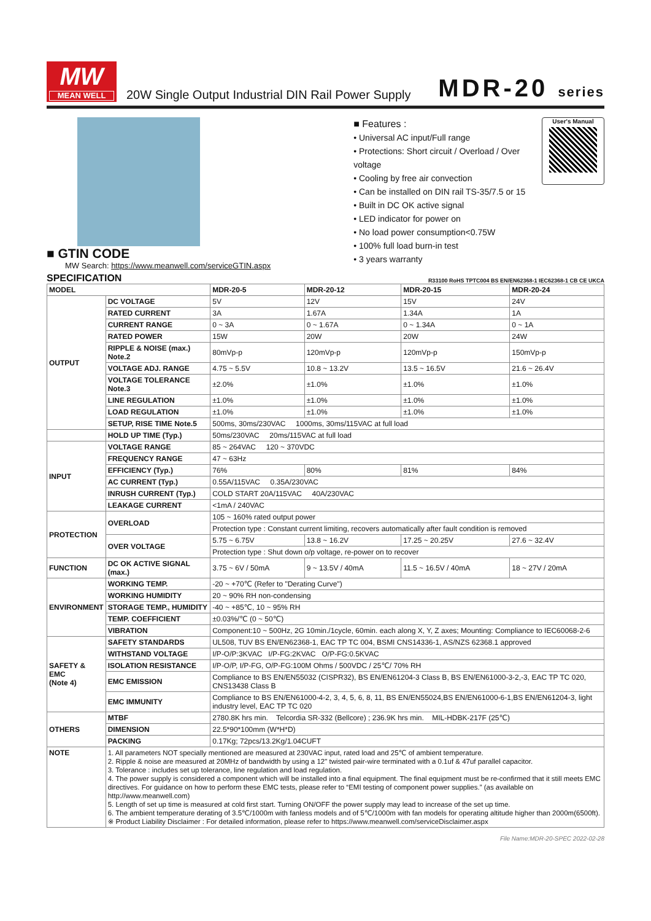MW
MEAN WELL
20W Single Output Industrial DIN Rail Power Supply
MDR-20 series
■ GTIN CODE
MW Search: https://www.meanwell.com/serviceGTIN.aspx
■ Features :
• Universal AC input/Full range
• Protections: Short circuit / Overload / Over voltage
• Cooling by free air convection
• Can be installed on DIN rail TS-35/7.5 or 15
• Built in DC OK active signal
• LED indicator for power on
• No load power consumption<0.75W
• 100% full load burn-in test
• 3 years warranty
User's Manual
SPECIFICATION R33100 RoHS TPTC004 BS EN/EN62368-1 IEC62368-1 CB CE UKCA
| MODEL | | MDR-20-5 | MDR-20-12 | MDR-20-15 | MDR-20-24 |
| --- | --- | --- | --- | --- | --- |
| OUTPUT | DC VOLTAGE | 5V | 12V | 15V | 24V |
| | RATED CURRENT | 3A | 1.67A | 1.34A | 1A |
| | CURRENT RANGE | 0 ~ 3A | 0 ~ 1.67A | 0 ~ 1.34A | 0 ~ 1A |
| | RATED POWER | 15W | 20W | 20W | 24W |
| | RIPPLE & NOISE (max.) Note.2 | 80mVp-p | 120mVp-p | 120mVp-p | 150mVp-p |
| | VOLTAGE ADJ. RANGE | 4.75 ~ 5.5V | 10.8 ~ 13.2V | 13.5 ~ 16.5V | 21.6 ~ 26.4V |
| | VOLTAGE TOLERANCE Note.3 | ±2.0% | ±1.0% | ±1.0% | ±1.0% |
| | LINE REGULATION | ±1.0% | ±1.0% | ±1.0% | ±1.0% |
| | LOAD REGULATION | ±1.0% | ±1.0% | ±1.0% | ±1.0% |
| | SETUP, RISE TIME Note.5 | 500ms, 30ms/230VAC 1000ms, 30ms/115VAC at full load | | | |
| | HOLD UP TIME (Typ.) | 50ms/230VAC 20ms/115VAC at full load | | | |
| INPUT | VOLTAGE RANGE | 85 ~ 264VAC 120 ~ 370VDC | | | |
| | FREQUENCY RANGE | 47 ~ 63Hz | | | |
| | EFFICIENCY (Typ.) | 76% | 80% | 81% | 84% |
| | AC CURRENT (Typ.) | 0.55A/115VAC 0.35A/230VAC | | | |
| | INRUSH CURRENT (Typ.) | COLD START 20A/115VAC 40A/230VAC | | | |
| | LEAKAGE CURRENT | <1mA / 240VAC | | | |
| PROTECTION | OVERLOAD | 105 ~ 160% rated output power | | | |
| | | Protection type : Constant current limiting, recovers automatically after fault condition is removed | | | |
| | OVER VOLTAGE | 5.75 ~ 6.75V | 13.8 ~ 16.2V | 17.25 ~ 20.25V | 27.6 ~ 32.4V |
| | | Protection type : Shut down o/p voltage, re-power on to recover | | | |
| FUNCTION | DC OK ACTIVE SIGNAL (max.) | 3.75 ~ 6V / 50mA | 9 ~ 13.5V / 40mA | 11.5 ~ 16.5V / 40mA | 18 ~ 27V / 20mA |
| ENVIRONMENT | WORKING TEMP. | -20 ~ +70℃ (Refer to "Derating Curve") | | | |
| | WORKING HUMIDITY | 20 ~ 90% RH non-condensing | | | |
| | STORAGE TEMP., HUMIDITY | -40 ~ +85℃, 10 ~ 95% RH | | | |
| | TEMP. COEFFICIENT | ±0.03%/℃ (0 ~ 50℃) | | | |
| | VIBRATION | Component:10 ~ 500Hz, 2G 10min./1cycle, 60min. each along X, Y, Z axes; Mounting: Compliance to IEC60068-2-6 | | | |
| SAFETY & EMC (Note 4) | SAFETY STANDARDS | UL508, TUV BS EN/EN62368-1, EAC TP TC 004, BSMI CNS14336-1, AS/NZS 62368.1 approved | | | |
| | WITHSTAND VOLTAGE | I/P-O/P:3KVAC I/P-FG:2KVAC O/P-FG:0.5KVAC | | | |
| | ISOLATION RESISTANCE | I/P-O/P, I/P-FG, O/P-FG:100M Ohms / 500VDC / 25℃/ 70% RH | | | |
| | EMC EMISSION | Compliance to BS EN/EN55032 (CISPR32), BS EN/EN61204-3 Class B, BS EN/EN61000-3-2,-3, EAC TP TC 020, CNS13438 Class B | | | |
| | EMC IMMUNITY | Compliance to BS EN/EN61000-4-2, 3, 4, 5, 6, 8, 11, BS EN/EN55024,BS EN/EN61000-6-1,BS EN/EN61204-3, light industry level, EAC TP TC 020 | | | |
| OTHERS | MTBF | 2780.8K hrs min. Telcordia SR-332 (Bellcore) ; 236.9K hrs min. MIL-HDBK-217F (25℃) | | | |
| | DIMENSION | 22.5*90*100mm (W*H*D) | | | |
| | PACKING | 0.17Kg; 72pcs/13.2Kg/1.04CUFT | | | |
| NOTE | 1. All parameters NOT specially mentioned are measured at 230VAC input, rated load and 25℃ of ambient temperature. 2. Ripple & noise are measured at 20MHz of bandwidth by using a 12" twisted pair-wire terminated with a 0.1uf & 47uf parallel capacitor. 3. Tolerance : includes set up tolerance, line regulation and load regulation. 4. The power supply is considered a component which will be installed into a final equipment. The final equipment must be re-confirmed that it still meets EMC directives. For guidance on how to perform these EMC tests, please refer to “EMI testing of component power supplies.” (as available on http://www.meanwell.com) 5. Length of set up time is measured at cold first start. Turning ON/OFF the power supply may lead to increase of the set up time. 6. The ambient temperature derating of 3.5℃/1000m with fanless models and of 5℃/1000m with fan models for operating altitude higher than 2000m(6500ft). ※ Product Liability Disclaimer : For detailed information, please refer to https://www.meanwell.com/serviceDisclaimer.aspx | | | | |
File Name:MDR-20-SPEC 2022-02-28